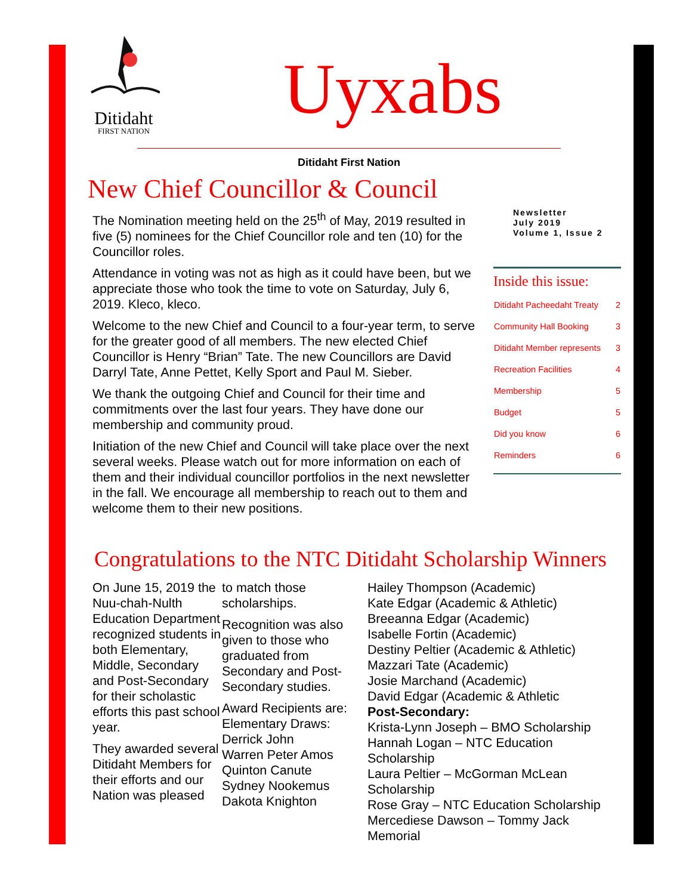Ditidaht
FIRST NATION
Uyxabs
Ditidaht First Nation
New Chief Councillor & Council
The Nomination meeting held on the 25<sup>th</sup> of May, 2019 resulted in five (5) nominees for the Chief Councillor role and ten (10) for the Councillor roles.
Attendance in voting was not as high as it could have been, but we appreciate those who took the time to vote on Saturday, July 6, 2019. Kleco, kleco.
Welcome to the new Chief and Council to a four-year term, to serve for the greater good of all members. The new elected Chief Councillor is Henry “Brian” Tate. The new Councillors are David Darryl Tate, Anne Pettet, Kelly Sport and Paul M. Sieber.
We thank the outgoing Chief and Council for their time and commitments over the last four years. They have done our membership and community proud.
Initiation of the new Chief and Council will take place over the next several weeks. Please watch out for more information on each of them and their individual councillor portfolios in the next newsletter in the fall. We encourage all membership to reach out to them and welcome them to their new positions.
Newsletter
July 2019
Volume 1, Issue 2
Inside this issue:
| Ditidaht Pacheedaht Treaty | 2 |
| Community Hall Booking | 3 |
| Ditidaht Member represents | 3 |
| Recreation Facilities | 4 |
| Membership | 5 |
| Budget | 5 |
| Did you know | 6 |
| Reminders | 6 |
Congratulations to the NTC Ditidaht Scholarship Winners
On June 15, 2019 the Nuu-chah-Nulth Education Department recognized students in both Elementary, Middle, Secondary and Post-Secondary for their scholastic efforts this past school year.
They awarded several Ditidaht Members for their efforts and our Nation was pleased
to match those scholarships.
Recognition was also given to those who graduated from Secondary and Post-Secondary studies.
Award Recipients are:
Elementary Draws:
Derrick John
Warren Peter Amos
Quinton Canute
Sydney Nookemus
Dakota Knighton
Hailey Thompson (Academic)
Kate Edgar (Academic & Athletic)
Breeanna Edgar (Academic)
Isabelle Fortin (Academic)
Destiny Peltier (Academic & Athletic)
Mazzari Tate (Academic)
Josie Marchand (Academic)
David Edgar (Academic & Athletic
Post-Secondary:
Krista-Lynn Joseph – BMO Scholarship
Hannah Logan – NTC Education Scholarship
Laura Peltier – McGorman McLean Scholarship
Rose Gray – NTC Education Scholarship
Mercediese Dawson – Tommy Jack Memorial